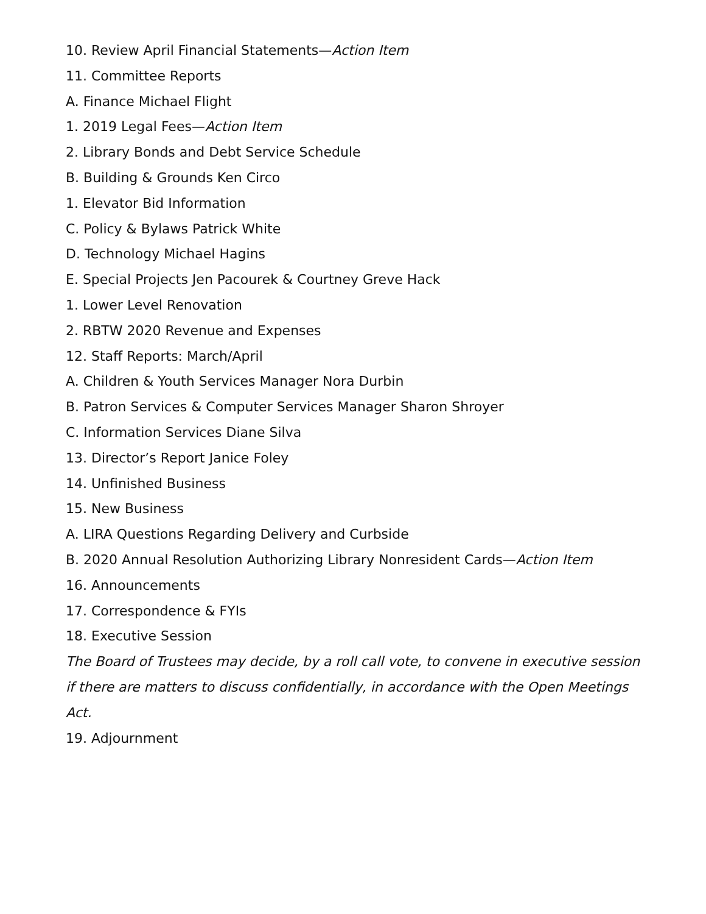10. Review April Financial Statements—Action Item
11. Committee Reports
A. Finance Michael Flight
1. 2019 Legal Fees—Action Item
2. Library Bonds and Debt Service Schedule
B. Building & Grounds Ken Circo
1. Elevator Bid Information
C. Policy & Bylaws Patrick White
D. Technology Michael Hagins
E. Special Projects Jen Pacourek & Courtney Greve Hack
1. Lower Level Renovation
2. RBTW 2020 Revenue and Expenses
12. Staff Reports: March/April
A. Children & Youth Services Manager Nora Durbin
B. Patron Services & Computer Services Manager Sharon Shroyer
C. Information Services Diane Silva
13. Director’s Report Janice Foley
14. Unfinished Business
15. New Business
A. LIRA Questions Regarding Delivery and Curbside
B. 2020 Annual Resolution Authorizing Library Nonresident Cards—Action Item
16. Announcements
17. Correspondence & FYIs
18. Executive Session
The Board of Trustees may decide, by a roll call vote, to convene in executive session if there are matters to discuss confidentially, in accordance with the Open Meetings Act.
19. Adjournment